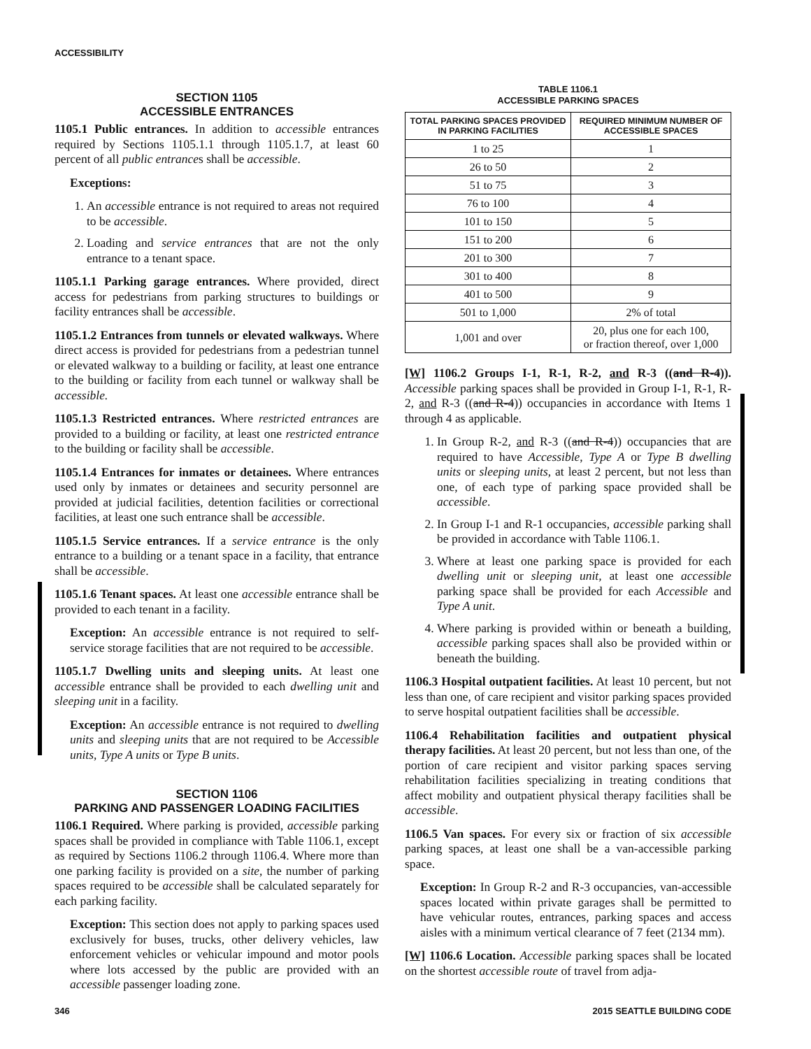ACCESSIBILITY
SECTION 1105
ACCESSIBLE ENTRANCES
1105.1 Public entrances. In addition to accessible entrances required by Sections 1105.1.1 through 1105.1.7, at least 60 percent of all public entrances shall be accessible.
Exceptions:
1. An accessible entrance is not required to areas not required to be accessible.
2. Loading and service entrances that are not the only entrance to a tenant space.
1105.1.1 Parking garage entrances. Where provided, direct access for pedestrians from parking structures to buildings or facility entrances shall be accessible.
1105.1.2 Entrances from tunnels or elevated walkways. Where direct access is provided for pedestrians from a pedestrian tunnel or elevated walkway to a building or facility, at least one entrance to the building or facility from each tunnel or walkway shall be accessible.
1105.1.3 Restricted entrances. Where restricted entrances are provided to a building or facility, at least one restricted entrance to the building or facility shall be accessible.
1105.1.4 Entrances for inmates or detainees. Where entrances used only by inmates or detainees and security personnel are provided at judicial facilities, detention facilities or correctional facilities, at least one such entrance shall be accessible.
1105.1.5 Service entrances. If a service entrance is the only entrance to a building or a tenant space in a facility, that entrance shall be accessible.
1105.1.6 Tenant spaces. At least one accessible entrance shall be provided to each tenant in a facility.
Exception: An accessible entrance is not required to self-service storage facilities that are not required to be accessible.
1105.1.7 Dwelling units and sleeping units. At least one accessible entrance shall be provided to each dwelling unit and sleeping unit in a facility.
Exception: An accessible entrance is not required to dwelling units and sleeping units that are not required to be Accessible units, Type A units or Type B units.
SECTION 1106
PARKING AND PASSENGER LOADING FACILITIES
1106.1 Required. Where parking is provided, accessible parking spaces shall be provided in compliance with Table 1106.1, except as required by Sections 1106.2 through 1106.4. Where more than one parking facility is provided on a site, the number of parking spaces required to be accessible shall be calculated separately for each parking facility.
Exception: This section does not apply to parking spaces used exclusively for buses, trucks, other delivery vehicles, law enforcement vehicles or vehicular impound and motor pools where lots accessed by the public are provided with an accessible passenger loading zone.
TABLE 1106.1
ACCESSIBLE PARKING SPACES
| TOTAL PARKING SPACES PROVIDED IN PARKING FACILITIES | REQUIRED MINIMUM NUMBER OF ACCESSIBLE SPACES |
| --- | --- |
| 1 to 25 | 1 |
| 26 to 50 | 2 |
| 51 to 75 | 3 |
| 76 to 100 | 4 |
| 101 to 150 | 5 |
| 151 to 200 | 6 |
| 201 to 300 | 7 |
| 301 to 400 | 8 |
| 401 to 500 | 9 |
| 501 to 1,000 | 2% of total |
| 1,001 and over | 20, plus one for each 100, or fraction thereof, over 1,000 |
[W] 1106.2 Groups I-1, R-1, R-2, and R-3 ((and R-4)). Accessible parking spaces shall be provided in Group I-1, R-1, R-2, and R-3 ((and R-4)) occupancies in accordance with Items 1 through 4 as applicable.
1. In Group R-2, and R-3 ((and R-4)) occupancies that are required to have Accessible, Type A or Type B dwelling units or sleeping units, at least 2 percent, but not less than one, of each type of parking space provided shall be accessible.
2. In Group I-1 and R-1 occupancies, accessible parking shall be provided in accordance with Table 1106.1.
3. Where at least one parking space is provided for each dwelling unit or sleeping unit, at least one accessible parking space shall be provided for each Accessible and Type A unit.
4. Where parking is provided within or beneath a building, accessible parking spaces shall also be provided within or beneath the building.
1106.3 Hospital outpatient facilities. At least 10 percent, but not less than one, of care recipient and visitor parking spaces provided to serve hospital outpatient facilities shall be accessible.
1106.4 Rehabilitation facilities and outpatient physical therapy facilities. At least 20 percent, but not less than one, of the portion of care recipient and visitor parking spaces serving rehabilitation facilities specializing in treating conditions that affect mobility and outpatient physical therapy facilities shall be accessible.
1106.5 Van spaces. For every six or fraction of six accessible parking spaces, at least one shall be a van-accessible parking space.
Exception: In Group R-2 and R-3 occupancies, van-accessible spaces located within private garages shall be permitted to have vehicular routes, entrances, parking spaces and access aisles with a minimum vertical clearance of 7 feet (2134 mm).
[W] 1106.6 Location. Accessible parking spaces shall be located on the shortest accessible route of travel from adja-
346 2015 SEATTLE BUILDING CODE